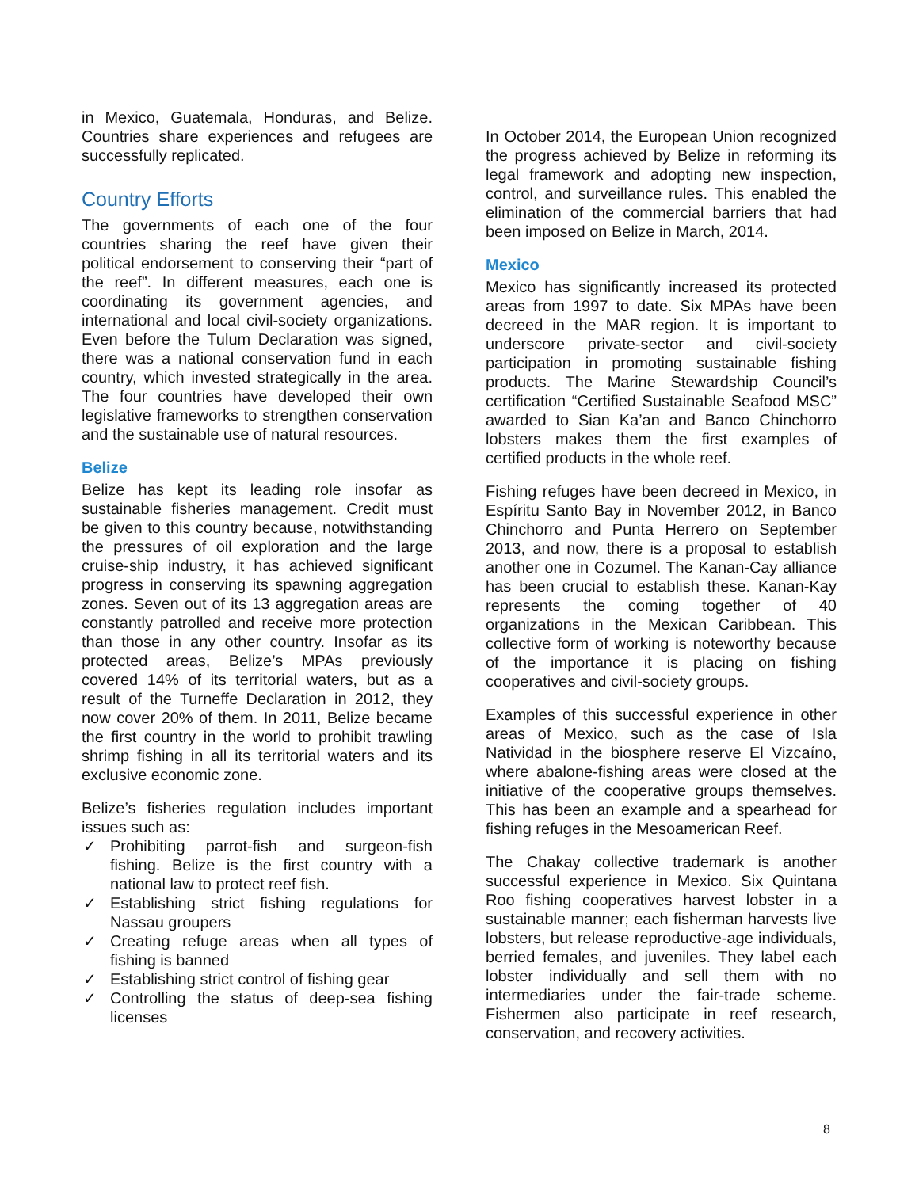in Mexico, Guatemala, Honduras, and Belize. Countries share experiences and refugees are successfully replicated.
Country Efforts
The governments of each one of the four countries sharing the reef have given their political endorsement to conserving their “part of the reef”. In different measures, each one is coordinating its government agencies, and international and local civil-society organizations. Even before the Tulum Declaration was signed, there was a national conservation fund in each country, which invested strategically in the area. The four countries have developed their own legislative frameworks to strengthen conservation and the sustainable use of natural resources.
Belize
Belize has kept its leading role insofar as sustainable fisheries management. Credit must be given to this country because, notwithstanding the pressures of oil exploration and the large cruise-ship industry, it has achieved significant progress in conserving its spawning aggregation zones. Seven out of its 13 aggregation areas are constantly patrolled and receive more protection than those in any other country. Insofar as its protected areas, Belize’s MPAs previously covered 14% of its territorial waters, but as a result of the Turneffe Declaration in 2012, they now cover 20% of them. In 2011, Belize became the first country in the world to prohibit trawling shrimp fishing in all its territorial waters and its exclusive economic zone.
Belize’s fisheries regulation includes important issues such as:
✓ Prohibiting parrot-fish and surgeon-fish fishing. Belize is the first country with a national law to protect reef fish.
✓ Establishing strict fishing regulations for Nassau groupers
✓ Creating refuge areas when all types of fishing is banned
✓ Establishing strict control of fishing gear
✓ Controlling the status of deep-sea fishing licenses
In October 2014, the European Union recognized the progress achieved by Belize in reforming its legal framework and adopting new inspection, control, and surveillance rules. This enabled the elimination of the commercial barriers that had been imposed on Belize in March, 2014.
Mexico
Mexico has significantly increased its protected areas from 1997 to date. Six MPAs have been decreed in the MAR region. It is important to underscore private-sector and civil-society participation in promoting sustainable fishing products. The Marine Stewardship Council’s certification “Certified Sustainable Seafood MSC” awarded to Sian Ka’an and Banco Chinchorro lobsters makes them the first examples of certified products in the whole reef.
Fishing refuges have been decreed in Mexico, in Espíritu Santo Bay in November 2012, in Banco Chinchorro and Punta Herrero on September 2013, and now, there is a proposal to establish another one in Cozumel. The Kanan-Cay alliance has been crucial to establish these. Kanan-Kay represents the coming together of 40 organizations in the Mexican Caribbean. This collective form of working is noteworthy because of the importance it is placing on fishing cooperatives and civil-society groups.
Examples of this successful experience in other areas of Mexico, such as the case of Isla Natividad in the biosphere reserve El Vizcaíno, where abalone-fishing areas were closed at the initiative of the cooperative groups themselves. This has been an example and a spearhead for fishing refuges in the Mesoamerican Reef.
The Chakay collective trademark is another successful experience in Mexico. Six Quintana Roo fishing cooperatives harvest lobster in a sustainable manner; each fisherman harvests live lobsters, but release reproductive-age individuals, berried females, and juveniles. They label each lobster individually and sell them with no intermediaries under the fair-trade scheme. Fishermen also participate in reef research, conservation, and recovery activities.
8